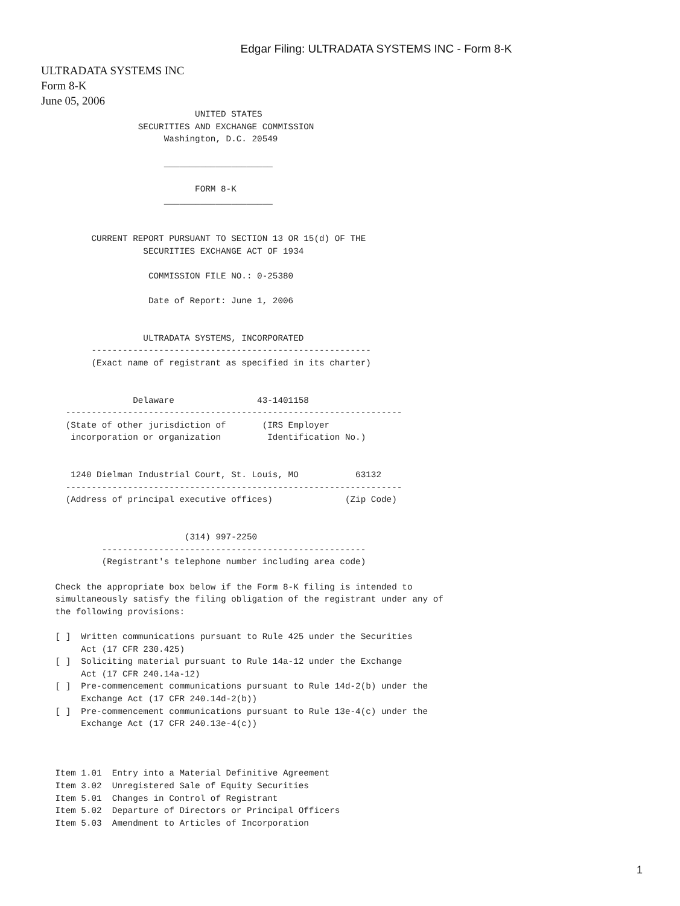Edgar Filing: ULTRADATA SYSTEMS INC - Form 8-K
ULTRADATA SYSTEMS INC
Form 8-K
June 05, 2006
                                 UNITED STATES
                      SECURITIES AND EXCHANGE COMMISSION
                           Washington, D.C. 20549

                           _____________________

                                 FORM 8-K
                           _____________________


             CURRENT REPORT PURSUANT TO SECTION 13 OR 15(d) OF THE
                       SECURITIES EXCHANGE ACT OF 1934

                        COMMISSION FILE NO.: 0-25380

                        Date of Report: June 1, 2006


                       ULTRADATA SYSTEMS, INCORPORATED
             ------------------------------------------------------
             (Exact name of registrant as specified in its charter)


                     Delaware                43-1401158
        -----------------------------------------------------------------
        (State of other jurisdiction of       (IRS Employer
         incorporation or organization         Identification No.)


         1240 Dielman Industrial Court, St. Louis, MO           63132
        -----------------------------------------------------------------
        (Address of principal executive offices)              (Zip Code)


                               (314) 997-2250
               ---------------------------------------------------
               (Registrant's telephone number including area code)

      Check the appropriate box below if the Form 8-K filing is intended to
      simultaneously satisfy the filing obligation of the registrant under any of
      the following provisions:

      [ ]  Written communications pursuant to Rule 425 under the Securities
           Act (17 CFR 230.425)
      [ ]  Soliciting material pursuant to Rule 14a-12 under the Exchange
           Act (17 CFR 240.14a-12)
      [ ]  Pre-commencement communications pursuant to Rule 14d-2(b) under the
           Exchange Act (17 CFR 240.14d-2(b))
      [ ]  Pre-commencement communications pursuant to Rule 13e-4(c) under the
           Exchange Act (17 CFR 240.13e-4(c))



      Item 1.01  Entry into a Material Definitive Agreement
      Item 3.02  Unregistered Sale of Equity Securities
      Item 5.01  Changes in Control of Registrant
      Item 5.02  Departure of Directors or Principal Officers
      Item 5.03  Amendment to Articles of Incorporation
1